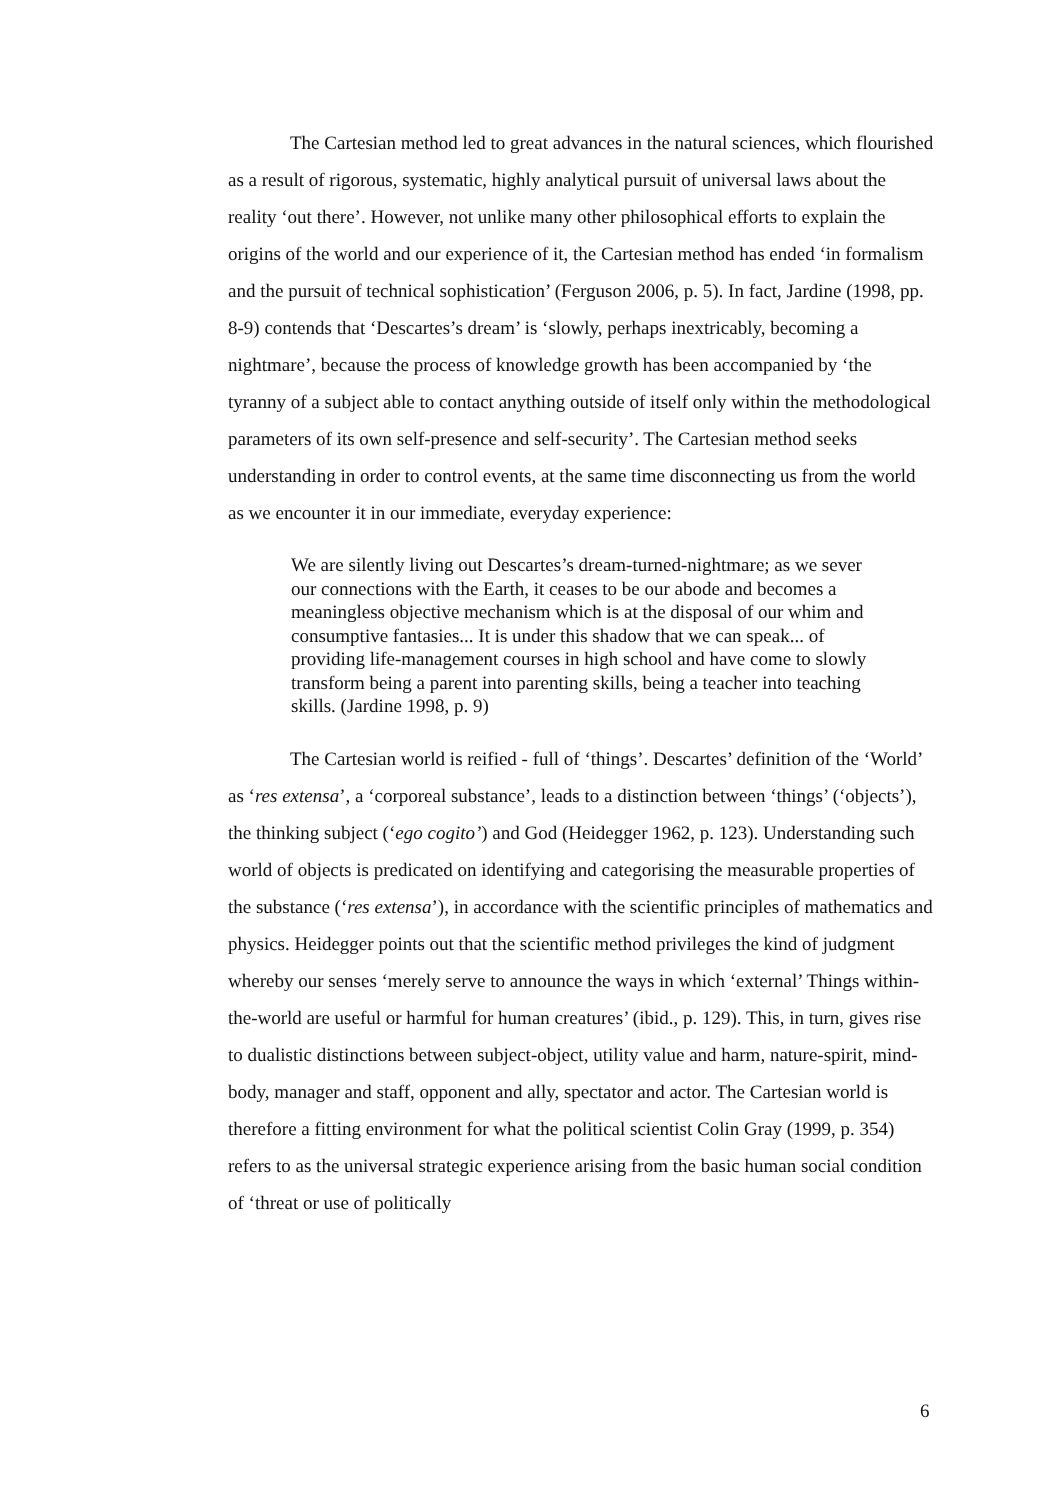The Cartesian method led to great advances in the natural sciences, which flourished as a result of rigorous, systematic, highly analytical pursuit of universal laws about the reality ‘out there’. However, not unlike many other philosophical efforts to explain the origins of the world and our experience of it, the Cartesian method has ended ‘in formalism and the pursuit of technical sophistication’ (Ferguson 2006, p. 5). In fact, Jardine (1998, pp. 8-9) contends that ‘Descartes’s dream’ is ‘slowly, perhaps inextricably, becoming a nightmare’, because the process of knowledge growth has been accompanied by ‘the tyranny of a subject able to contact anything outside of itself only within the methodological parameters of its own self-presence and self-security’. The Cartesian method seeks understanding in order to control events, at the same time disconnecting us from the world as we encounter it in our immediate, everyday experience:
We are silently living out Descartes’s dream-turned-nightmare; as we sever our connections with the Earth, it ceases to be our abode and becomes a meaningless objective mechanism which is at the disposal of our whim and consumptive fantasies... It is under this shadow that we can speak... of providing life-management courses in high school and have come to slowly transform being a parent into parenting skills, being a teacher into teaching skills. (Jardine 1998, p. 9)
The Cartesian world is reified - full of ‘things’. Descartes’ definition of the ‘World’ as ‘res extensa’, a ‘corporeal substance’, leads to a distinction between ‘things’ (‘objects’), the thinking subject (‘ego cogito’) and God (Heidegger 1962, p. 123). Understanding such world of objects is predicated on identifying and categorising the measurable properties of the substance (‘res extensa’), in accordance with the scientific principles of mathematics and physics. Heidegger points out that the scientific method privileges the kind of judgment whereby our senses ‘merely serve to announce the ways in which ‘external’ Things within-the-world are useful or harmful for human creatures’ (ibid., p. 129). This, in turn, gives rise to dualistic distinctions between subject-object, utility value and harm, nature-spirit, mind-body, manager and staff, opponent and ally, spectator and actor. The Cartesian world is therefore a fitting environment for what the political scientist Colin Gray (1999, p. 354) refers to as the universal strategic experience arising from the basic human social condition of ‘threat or use of politically
6